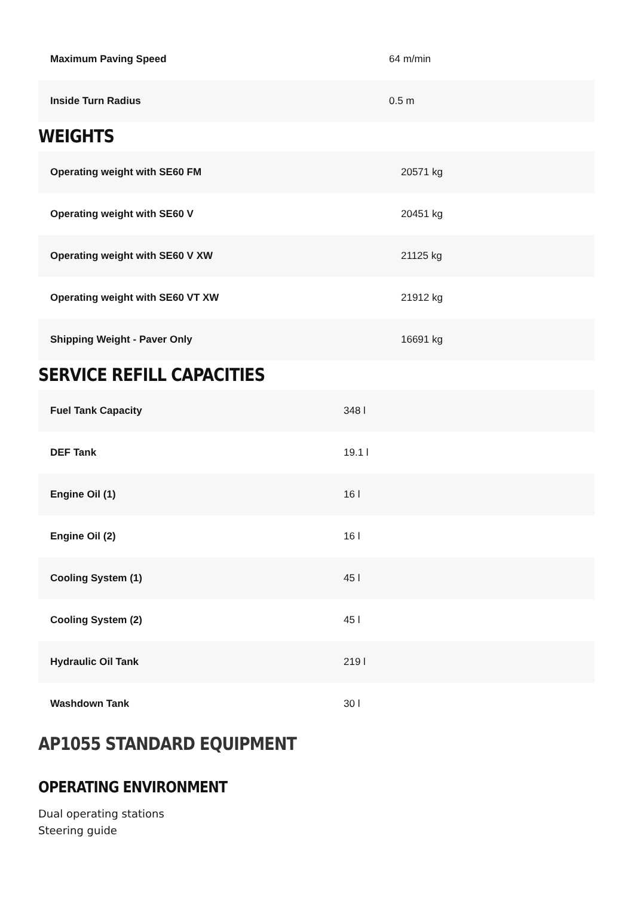| Maximum Paving Speed | 64 m/min |
| Inside Turn Radius | 0.5 m |
WEIGHTS
| Operating weight with SE60 FM | 20571 kg |
| Operating weight with SE60 V | 20451 kg |
| Operating weight with SE60 V XW | 21125 kg |
| Operating weight with SE60 VT XW | 21912 kg |
| Shipping Weight - Paver Only | 16691 kg |
SERVICE REFILL CAPACITIES
| Fuel Tank Capacity | 348 l |
| DEF Tank | 19.1 l |
| Engine Oil (1) | 16 l |
| Engine Oil (2) | 16 l |
| Cooling System (1) | 45 l |
| Cooling System (2) | 45 l |
| Hydraulic Oil Tank | 219 l |
| Washdown Tank | 30 l |
AP1055 STANDARD EQUIPMENT
OPERATING ENVIRONMENT
Dual operating stations
Steering guide